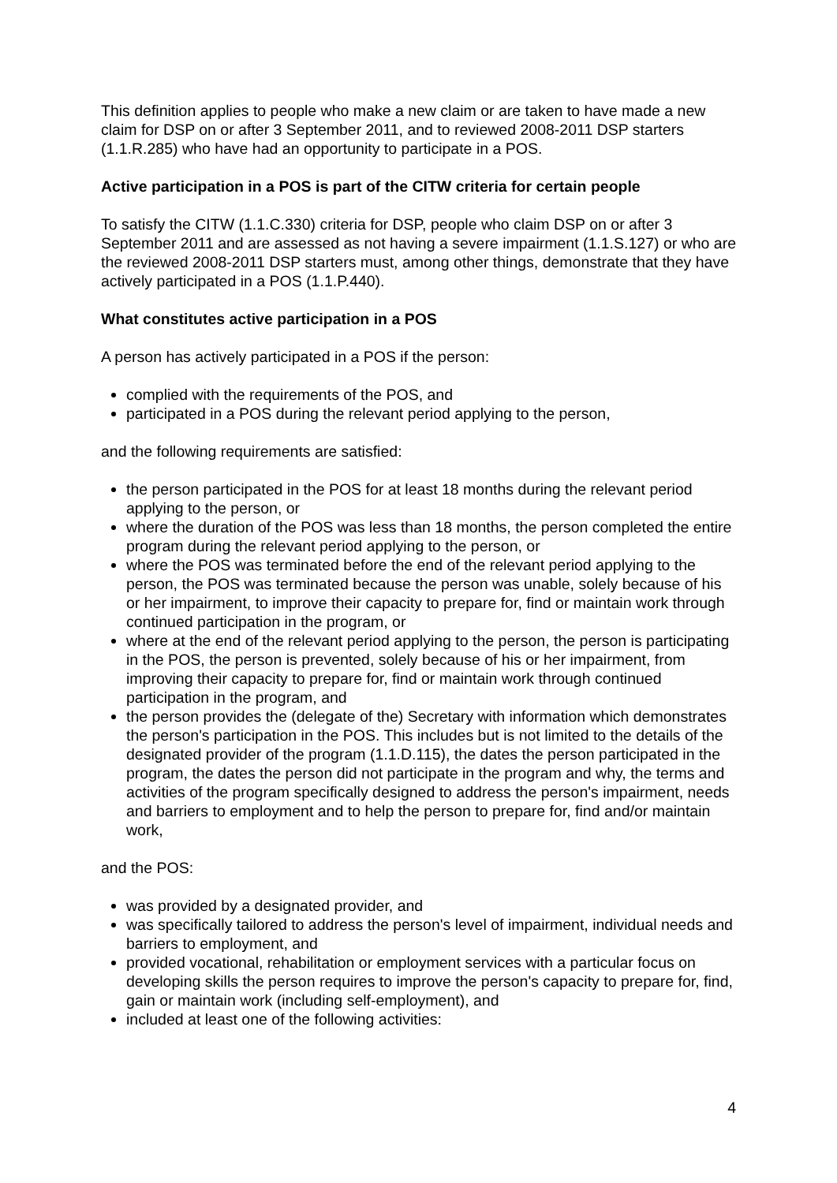This definition applies to people who make a new claim or are taken to have made a new claim for DSP on or after 3 September 2011, and to reviewed 2008-2011 DSP starters (1.1.R.285) who have had an opportunity to participate in a POS.
Active participation in a POS is part of the CITW criteria for certain people
To satisfy the CITW (1.1.C.330) criteria for DSP, people who claim DSP on or after 3 September 2011 and are assessed as not having a severe impairment (1.1.S.127) or who are the reviewed 2008-2011 DSP starters must, among other things, demonstrate that they have actively participated in a POS (1.1.P.440).
What constitutes active participation in a POS
A person has actively participated in a POS if the person:
complied with the requirements of the POS, and
participated in a POS during the relevant period applying to the person,
and the following requirements are satisfied:
the person participated in the POS for at least 18 months during the relevant period applying to the person, or
where the duration of the POS was less than 18 months, the person completed the entire program during the relevant period applying to the person, or
where the POS was terminated before the end of the relevant period applying to the person, the POS was terminated because the person was unable, solely because of his or her impairment, to improve their capacity to prepare for, find or maintain work through continued participation in the program, or
where at the end of the relevant period applying to the person, the person is participating in the POS, the person is prevented, solely because of his or her impairment, from improving their capacity to prepare for, find or maintain work through continued participation in the program, and
the person provides the (delegate of the) Secretary with information which demonstrates the person's participation in the POS. This includes but is not limited to the details of the designated provider of the program (1.1.D.115), the dates the person participated in the program, the dates the person did not participate in the program and why, the terms and activities of the program specifically designed to address the person's impairment, needs and barriers to employment and to help the person to prepare for, find and/or maintain work,
and the POS:
was provided by a designated provider, and
was specifically tailored to address the person's level of impairment, individual needs and barriers to employment, and
provided vocational, rehabilitation or employment services with a particular focus on developing skills the person requires to improve the person's capacity to prepare for, find, gain or maintain work (including self-employment), and
included at least one of the following activities:
4